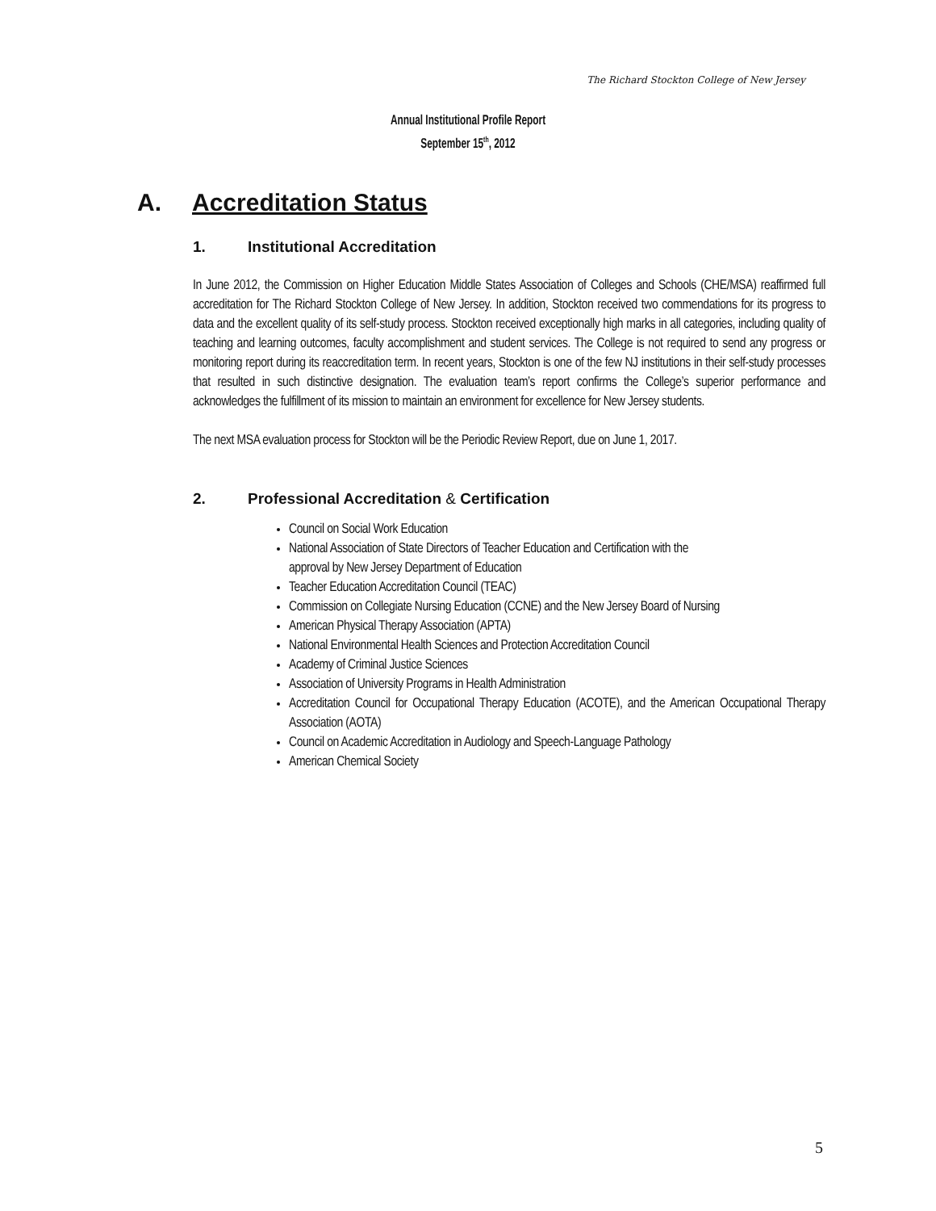The Richard Stockton College of New Jersey
Annual Institutional Profile Report
September 15<sup>th</sup>, 2012
A. Accreditation Status
1. Institutional Accreditation
In June 2012, the Commission on Higher Education Middle States Association of Colleges and Schools (CHE/MSA) reaffirmed full accreditation for The Richard Stockton College of New Jersey. In addition, Stockton received two commendations for its progress to data and the excellent quality of its self-study process. Stockton received exceptionally high marks in all categories, including quality of teaching and learning outcomes, faculty accomplishment and student services. The College is not required to send any progress or monitoring report during its reaccreditation term. In recent years, Stockton is one of the few NJ institutions in their self-study processes that resulted in such distinctive designation. The evaluation team’s report confirms the College’s superior performance and acknowledges the fulfillment of its mission to maintain an environment for excellence for New Jersey students.
The next MSA evaluation process for Stockton will be the Periodic Review Report, due on June 1, 2017.
2. Professional Accreditation & Certification
Council on Social Work Education
National Association of State Directors of Teacher Education and Certification with the approval by New Jersey Department of Education
Teacher Education Accreditation Council (TEAC)
Commission on Collegiate Nursing Education (CCNE) and the New Jersey Board of Nursing
American Physical Therapy Association (APTA)
National Environmental Health Sciences and Protection Accreditation Council
Academy of Criminal Justice Sciences
Association of University Programs in Health Administration
Accreditation Council for Occupational Therapy Education (ACOTE), and the American Occupational Therapy Association (AOTA)
Council on Academic Accreditation in Audiology and Speech-Language Pathology
American Chemical Society
5